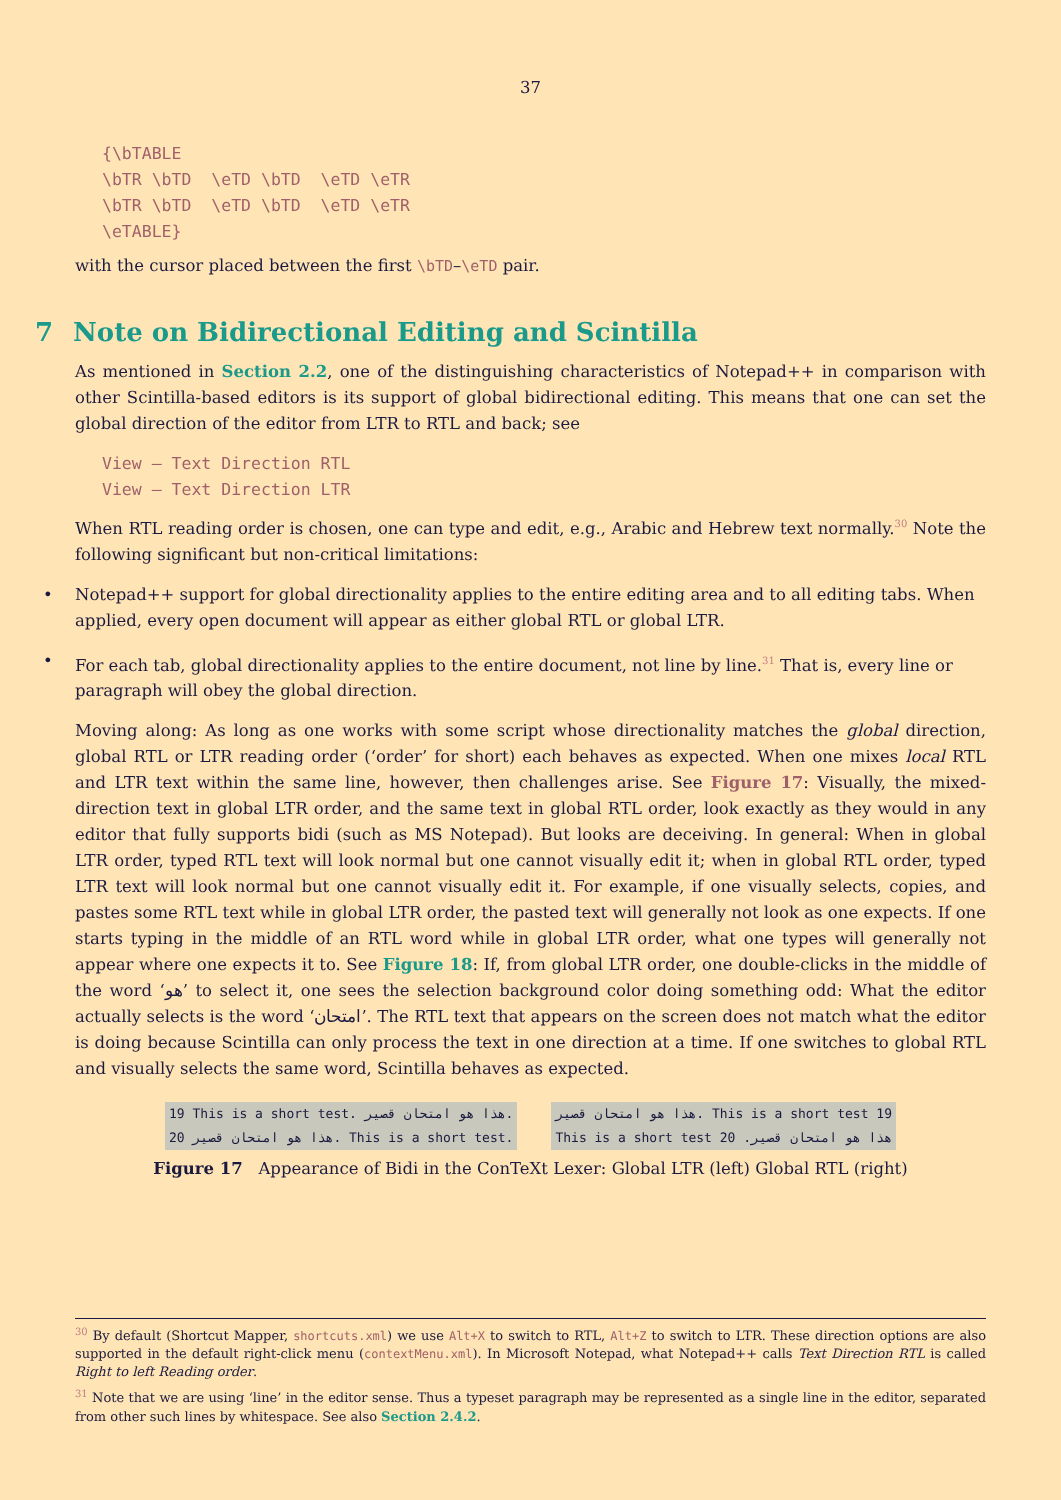37
{\bTABLE \bTR \bTD \eTD \bTD \eTD \eTR \bTR \bTD \eTD \bTD \eTD \eTR \eTABLE}
with the cursor placed between the first \bTD–\eTD pair.
7 Note on Bidirectional Editing and Scintilla
As mentioned in Section 2.2, one of the distinguishing characteristics of Notepad++ in comparison with other Scintilla-based editors is its support of global bidirectional editing. This means that one can set the global direction of the editor from LTR to RTL and back; see
View – Text Direction RTL View – Text Direction LTR
When RTL reading order is chosen, one can type and edit, e.g., Arabic and Hebrew text normally.<sup>30</sup> Note the following significant but non-critical limitations:
• Notepad++ support for global directionality applies to the entire editing area and to all editing tabs. When applied, every open document will appear as either global RTL or global LTR.
• For each tab, global directionality applies to the entire document, not line by line.<sup>31</sup> That is, every line or paragraph will obey the global direction.
Moving along: As long as one works with some script whose directionality matches the global direction, global RTL or LTR reading order (‘order’ for short) each behaves as expected. When one mixes local RTL and LTR text within the same line, however, then challenges arise. See Figure 17: Visually, the mixed-direction text in global LTR order, and the same text in global RTL order, look exactly as they would in any editor that fully supports bidi (such as MS Notepad). But looks are deceiving. In general: When in global LTR order, typed RTL text will look normal but one cannot visually edit it; when in global RTL order, typed LTR text will look normal but one cannot visually edit it. For example, if one visually selects, copies, and pastes some RTL text while in global LTR order, the pasted text will generally not look as one expects. If one starts typing in the middle of an RTL word while in global LTR order, what one types will generally not appear where one expects it to. See Figure 18: If, from global LTR order, one double-clicks in the middle of the word ‘هو’ to select it, one sees the selection background color doing something odd: What the editor actually selects is the word ‘امتحان’. The RTL text that appears on the screen does not match what the editor is doing because Scintilla can only process the text in one direction at a time. If one switches to global RTL and visually selects the same word, Scintilla behaves as expected.
19 This is a short test. هذا هو امتحان قصير.
20 هذا هو امتحان قصير. This is a short test.
هذا هو امتحان قصير. This is a short test 19
This is a short test هذا هو امتحان قصير. 20
Figure 17 Appearance of Bidi in the ConTeXt Lexer: Global LTR (left) Global RTL (right)
<sup>30</sup> By default (Shortcut Mapper, shortcuts.xml) we use Alt+X to switch to RTL, Alt+Z to switch to LTR. These direction options are also supported in the default right-click menu (contextMenu.xml). In Microsoft Notepad, what Notepad++ calls Text Direction RTL is called Right to left Reading order.
<sup>31</sup> Note that we are using ‘line’ in the editor sense. Thus a typeset paragraph may be represented as a single line in the editor, separated from other such lines by whitespace. See also Section 2.4.2.